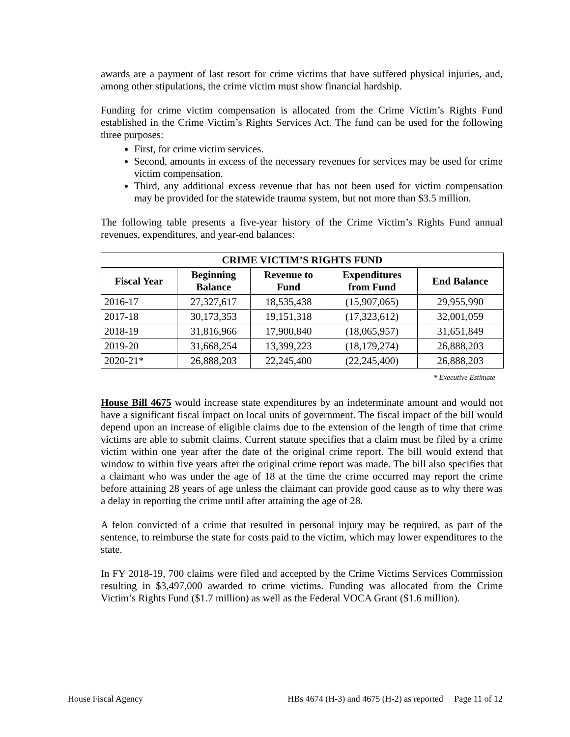awards are a payment of last resort for crime victims that have suffered physical injuries, and, among other stipulations, the crime victim must show financial hardship.
Funding for crime victim compensation is allocated from the Crime Victim’s Rights Fund established in the Crime Victim’s Rights Services Act. The fund can be used for the following three purposes:
First, for crime victim services.
Second, amounts in excess of the necessary revenues for services may be used for crime victim compensation.
Third, any additional excess revenue that has not been used for victim compensation may be provided for the statewide trauma system, but not more than $3.5 million.
The following table presents a five-year history of the Crime Victim’s Rights Fund annual revenues, expenditures, and year-end balances:
| CRIME VICTIM’S RIGHTS FUND | | | | |
| --- | --- | --- | --- | --- |
| Fiscal Year | Beginning Balance | Revenue to Fund | Expenditures from Fund | End Balance |
| 2016-17 | 27,327,617 | 18,535,438 | (15,907,065) | 29,955,990 |
| 2017-18 | 30,173,353 | 19,151,318 | (17,323,612) | 32,001,059 |
| 2018-19 | 31,816,966 | 17,900,840 | (18,065,957) | 31,651,849 |
| 2019-20 | 31,668,254 | 13,399,223 | (18,179,274) | 26,888,203 |
| 2020-21* | 26,888,203 | 22,245,400 | (22,245,400) | 26,888,203 |
* Executive Estimate
House Bill 4675 would increase state expenditures by an indeterminate amount and would not have a significant fiscal impact on local units of government. The fiscal impact of the bill would depend upon an increase of eligible claims due to the extension of the length of time that crime victims are able to submit claims. Current statute specifies that a claim must be filed by a crime victim within one year after the date of the original crime report. The bill would extend that window to within five years after the original crime report was made. The bill also specifies that a claimant who was under the age of 18 at the time the crime occurred may report the crime before attaining 28 years of age unless the claimant can provide good cause as to why there was a delay in reporting the crime until after attaining the age of 28.
A felon convicted of a crime that resulted in personal injury may be required, as part of the sentence, to reimburse the state for costs paid to the victim, which may lower expenditures to the state.
In FY 2018-19, 700 claims were filed and accepted by the Crime Victims Services Commission resulting in $3,497,000 awarded to crime victims. Funding was allocated from the Crime Victim’s Rights Fund ($1.7 million) as well as the Federal VOCA Grant ($1.6 million).
House Fiscal Agency HBs 4674 (H-3) and 4675 (H-2) as reported Page 11 of 12